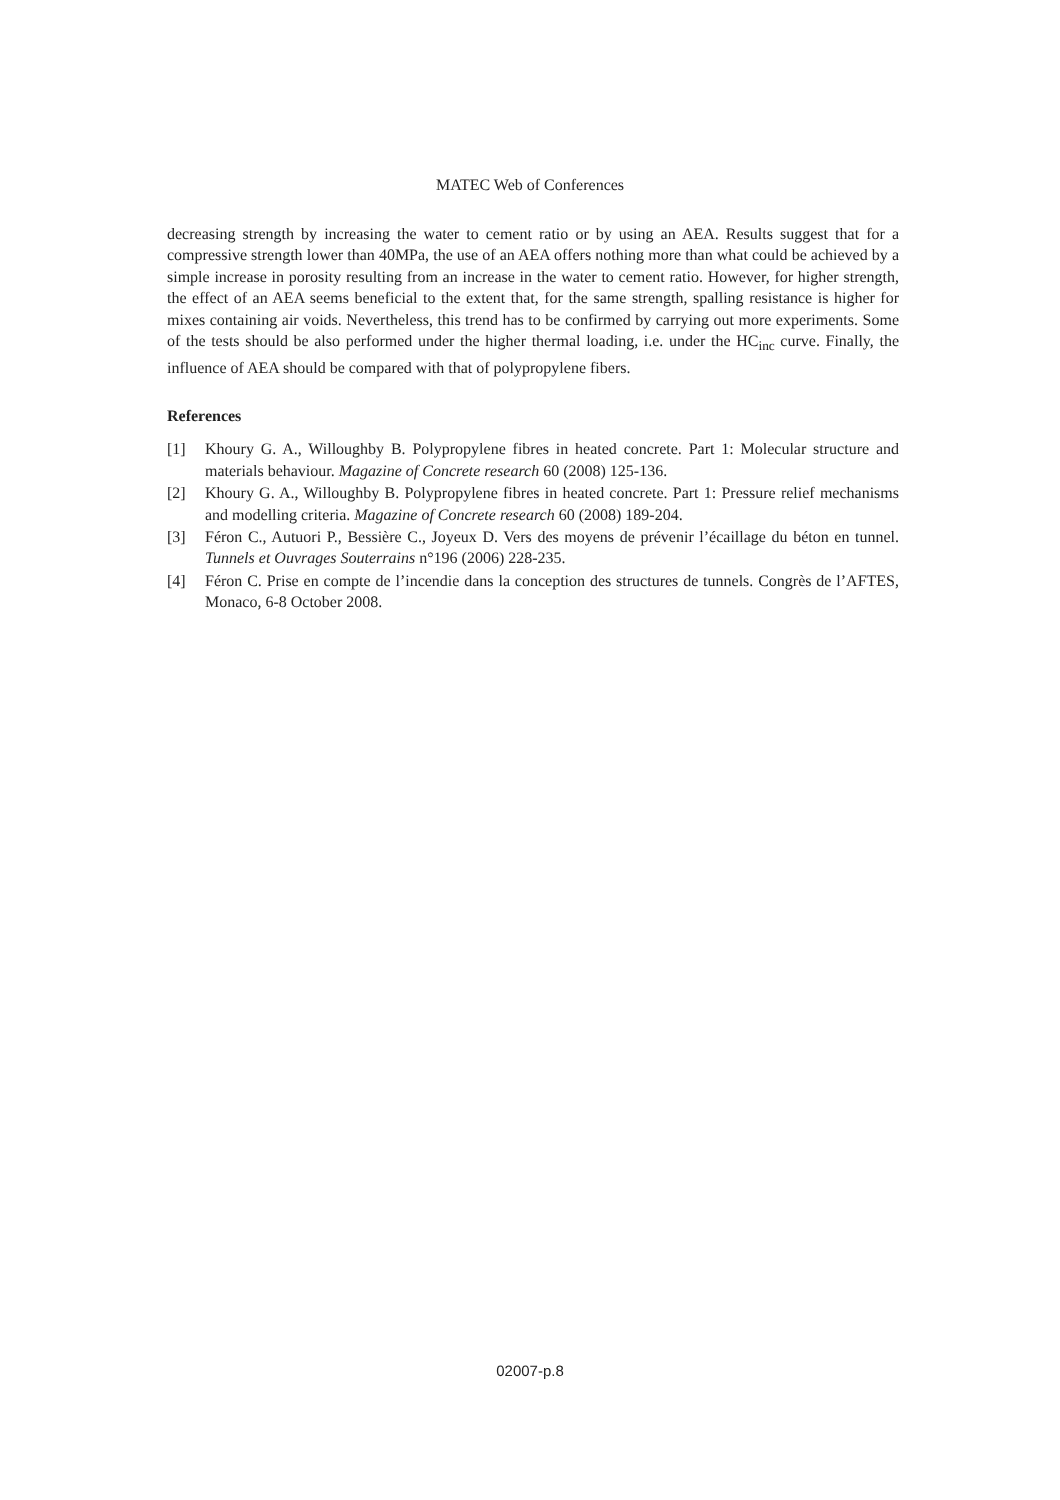MATEC Web of Conferences
decreasing strength by increasing the water to cement ratio or by using an AEA. Results suggest that for a compressive strength lower than 40MPa, the use of an AEA offers nothing more than what could be achieved by a simple increase in porosity resulting from an increase in the water to cement ratio. However, for higher strength, the effect of an AEA seems beneficial to the extent that, for the same strength, spalling resistance is higher for mixes containing air voids. Nevertheless, this trend has to be confirmed by carrying out more experiments. Some of the tests should be also performed under the higher thermal loading, i.e. under the HC<sub>inc</sub> curve. Finally, the influence of AEA should be compared with that of polypropylene fibers.
References
[1] Khoury G. A., Willoughby B. Polypropylene fibres in heated concrete. Part 1: Molecular structure and materials behaviour. Magazine of Concrete research 60 (2008) 125-136.
[2] Khoury G. A., Willoughby B. Polypropylene fibres in heated concrete. Part 1: Pressure relief mechanisms and modelling criteria. Magazine of Concrete research 60 (2008) 189-204.
[3] Féron C., Autuori P., Bessière C., Joyeux D. Vers des moyens de prévenir l’écaillage du béton en tunnel. Tunnels et Ouvrages Souterrains n°196 (2006) 228-235.
[4] Féron C. Prise en compte de l’incendie dans la conception des structures de tunnels. Congrès de l’AFTES, Monaco, 6-8 October 2008.
02007-p.8